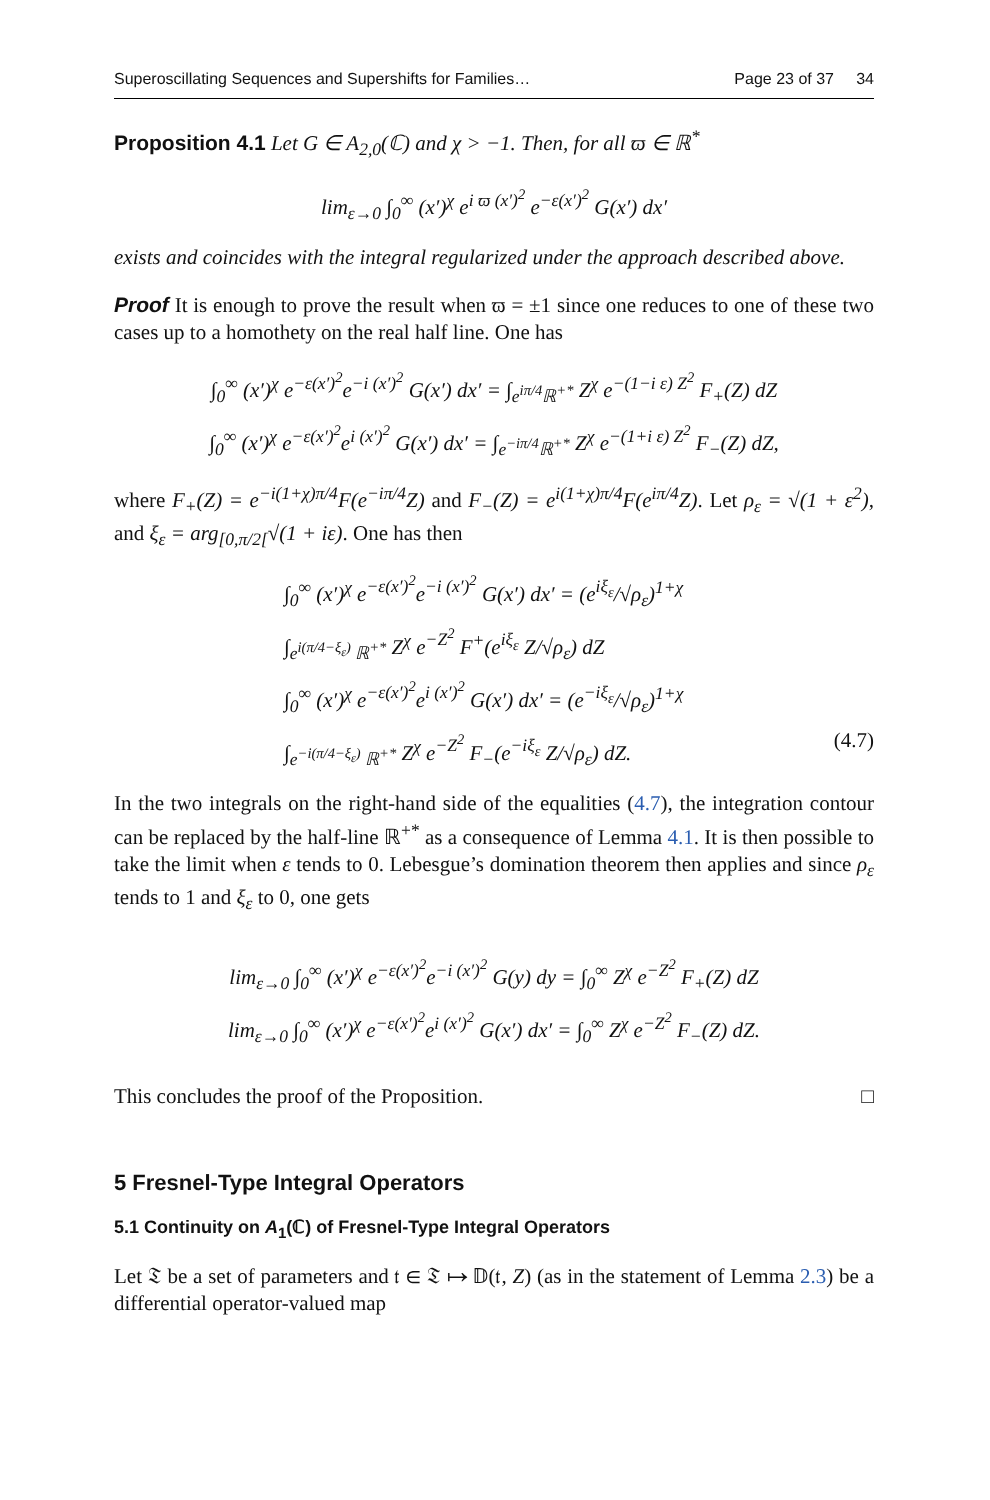Superoscillating Sequences and Supershifts for Families… Page 23 of 37 34
Proposition 4.1 Let G ∈ A<sub>2,0</sub>(ℂ) and χ > −1. Then, for all ϖ ∈ ℝ<sup>*</sup>
lim<sub>ε→0</sub> ∫<sub>0</sub><sup>∞</sup> (x′)<sup>χ</sup> e<sup>i ϖ (x′)<sup>2</sup></sup> e<sup>−ε(x′)<sup>2</sup></sup> G(x′) dx′
exists and coincides with the integral regularized under the approach described above.
Proof It is enough to prove the result when ϖ = ±1 since one reduces to one of these two cases up to a homothety on the real half line. One has
∫<sub>0</sub><sup>∞</sup> (x′)<sup>χ</sup> e<sup>−ε(x′)<sup>2</sup></sup>e<sup>−i (x′)<sup>2</sup></sup> G(x′) dx′ = ∫<sub>e<sup>iπ/4</sup>ℝ<sup>+*</sup></sub> Z<sup>χ</sup> e<sup>−(1−i ε) Z<sup>2</sup></sup> F<sub>+</sub>(Z) dZ
∫<sub>0</sub><sup>∞</sup> (x′)<sup>χ</sup> e<sup>−ε(x′)<sup>2</sup></sup>e<sup>i (x′)<sup>2</sup></sup> G(x′) dx′ = ∫<sub>e<sup>−iπ/4</sup>ℝ<sup>+*</sup></sub> Z<sup>χ</sup> e<sup>−(1+i ε) Z<sup>2</sup></sup> F<sub>−</sub>(Z) dZ,
where F<sub>+</sub>(Z) = e<sup>−i(1+χ)π/4</sup>F(e<sup>−iπ/4</sup>Z) and F<sub>−</sub>(Z) = e<sup>i(1+χ)π/4</sup>F(e<sup>iπ/4</sup>Z). Let ρ<sub>ε</sub> = √(1 + ε<sup>2</sup>), and ξ<sub>ε</sub> = arg<sub>[0,π/2[</sub>√(1 + iε). One has then
∫<sub>0</sub><sup>∞</sup> (x′)<sup>χ</sup> e<sup>−ε(x′)<sup>2</sup></sup>e<sup>−i (x′)<sup>2</sup></sup> G(x′) dx′ = (e<sup>iξ<sub>ε</sub></sup>/√ρ<sub>ε</sub>)<sup>1+χ</sup>
∫<sub>e<sup>i(π/4−ξ<sub>ε</sub>)</sup> ℝ<sup>+*</sup></sub> Z<sup>χ</sup> e<sup>−Z<sup>2</sup></sup> F<sup>+</sup>(e<sup>iξ<sub>ε</sub></sup> Z/√ρ<sub>ε</sub>) dZ
∫<sub>0</sub><sup>∞</sup> (x′)<sup>χ</sup> e<sup>−ε(x′)<sup>2</sup></sup>e<sup>i (x′)<sup>2</sup></sup> G(x′) dx′ = (e<sup>−iξ<sub>ε</sub></sup>/√ρ<sub>ε</sub>)<sup>1+χ</sup>
∫<sub>e<sup>−i(π/4−ξ<sub>ε</sub>)</sup> ℝ<sup>+*</sup></sub> Z<sup>χ</sup> e<sup>−Z<sup>2</sup></sup> F<sub>−</sub>(e<sup>−iξ<sub>ε</sub></sup> Z/√ρ<sub>ε</sub>) dZ. (4.7)
In the two integrals on the right-hand side of the equalities (4.7), the integration contour can be replaced by the half-line ℝ<sup>+*</sup> as a consequence of Lemma 4.1. It is then possible to take the limit when ε tends to 0. Lebesgue’s domination theorem then applies and since ρ<sub>ε</sub> tends to 1 and ξ<sub>ε</sub> to 0, one gets
lim<sub>ε→0</sub> ∫<sub>0</sub><sup>∞</sup> (x′)<sup>χ</sup> e<sup>−ε(x′)<sup>2</sup></sup>e<sup>−i (x′)<sup>2</sup></sup> G(y) dy = ∫<sub>0</sub><sup>∞</sup> Z<sup>χ</sup> e<sup>−Z<sup>2</sup></sup> F<sub>+</sub>(Z) dZ
lim<sub>ε→0</sub> ∫<sub>0</sub><sup>∞</sup> (x′)<sup>χ</sup> e<sup>−ε(x′)<sup>2</sup></sup>e<sup>i (x′)<sup>2</sup></sup> G(x′) dx′ = ∫<sub>0</sub><sup>∞</sup> Z<sup>χ</sup> e<sup>−Z<sup>2</sup></sup> F<sub>−</sub>(Z) dZ.
This concludes the proof of the Proposition. □
5 Fresnel-Type Integral Operators
5.1 Continuity on A<sub>1</sub>(ℂ) of Fresnel-Type Integral Operators
Let 𝔗 be a set of parameters and 𝔱 ∈ 𝔗 ↦ 𝔻(𝔱, Z) (as in the statement of Lemma 2.3) be a differential operator-valued map